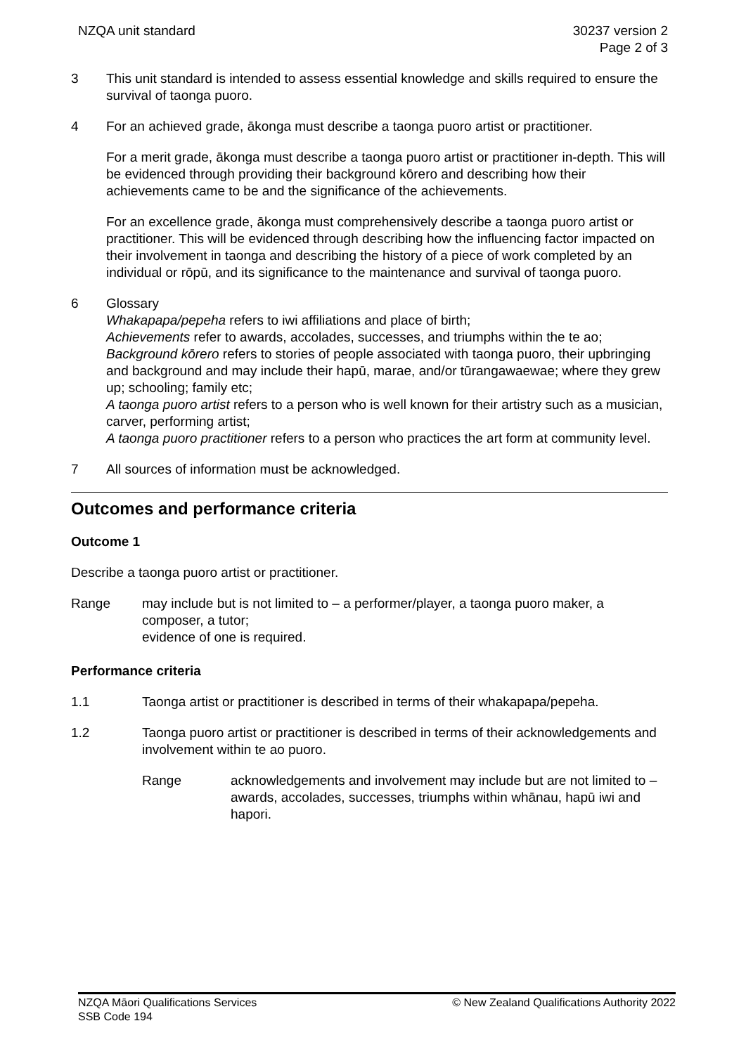NZQA unit standard 30237 version 2
Page 2 of 3
3 This unit standard is intended to assess essential knowledge and skills required to ensure the survival of taonga puoro.
4 For an achieved grade, ākonga must describe a taonga puoro artist or practitioner.
For a merit grade, ākonga must describe a taonga puoro artist or practitioner in-depth. This will be evidenced through providing their background kōrero and describing how their achievements came to be and the significance of the achievements.
For an excellence grade, ākonga must comprehensively describe a taonga puoro artist or practitioner. This will be evidenced through describing how the influencing factor impacted on their involvement in taonga and describing the history of a piece of work completed by an individual or rōpū, and its significance to the maintenance and survival of taonga puoro.
6 Glossary
Whakapapa/pepeha refers to iwi affiliations and place of birth;
Achievements refer to awards, accolades, successes, and triumphs within the te ao;
Background kōrero refers to stories of people associated with taonga puoro, their upbringing and background and may include their hapū, marae, and/or tūrangawaewae; where they grew up; schooling; family etc;
A taonga puoro artist refers to a person who is well known for their artistry such as a musician, carver, performing artist;
A taonga puoro practitioner refers to a person who practices the art form at community level.
7 All sources of information must be acknowledged.
Outcomes and performance criteria
Outcome 1
Describe a taonga puoro artist or practitioner.
Range may include but is not limited to – a performer/player, a taonga puoro maker, a composer, a tutor;
evidence of one is required.
Performance criteria
1.1 Taonga artist or practitioner is described in terms of their whakapapa/pepeha.
1.2 Taonga puoro artist or practitioner is described in terms of their acknowledgements and involvement within te ao puoro.
Range acknowledgements and involvement may include but are not limited to – awards, accolades, successes, triumphs within whānau, hapū iwi and hapori.
NZQA Māori Qualifications Services
SSB Code 194
© New Zealand Qualifications Authority 2022